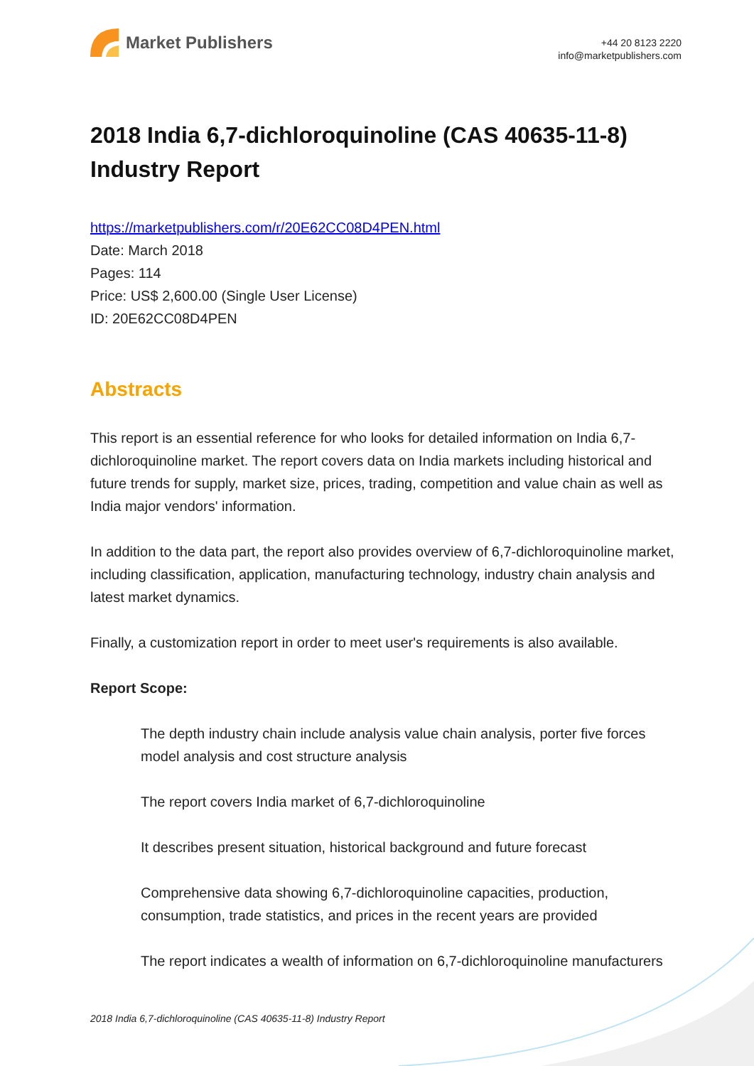Market Publishers
+44 20 8123 2220
info@marketpublishers.com
2018 India 6,7-dichloroquinoline (CAS 40635-11-8) Industry Report
https://marketpublishers.com/r/20E62CC08D4PEN.html
Date: March 2018
Pages: 114
Price: US$ 2,600.00 (Single User License)
ID: 20E62CC08D4PEN
Abstracts
This report is an essential reference for who looks for detailed information on India 6,7-dichloroquinoline market. The report covers data on India markets including historical and future trends for supply, market size, prices, trading, competition and value chain as well as India major vendors' information.
In addition to the data part, the report also provides overview of 6,7-dichloroquinoline market, including classification, application, manufacturing technology, industry chain analysis and latest market dynamics.
Finally, a customization report in order to meet user's requirements is also available.
Report Scope:
The depth industry chain include analysis value chain analysis, porter five forces model analysis and cost structure analysis
The report covers India market of 6,7-dichloroquinoline
It describes present situation, historical background and future forecast
Comprehensive data showing 6,7-dichloroquinoline capacities, production, consumption, trade statistics, and prices in the recent years are provided
The report indicates a wealth of information on 6,7-dichloroquinoline manufacturers
2018 India 6,7-dichloroquinoline (CAS 40635-11-8) Industry Report